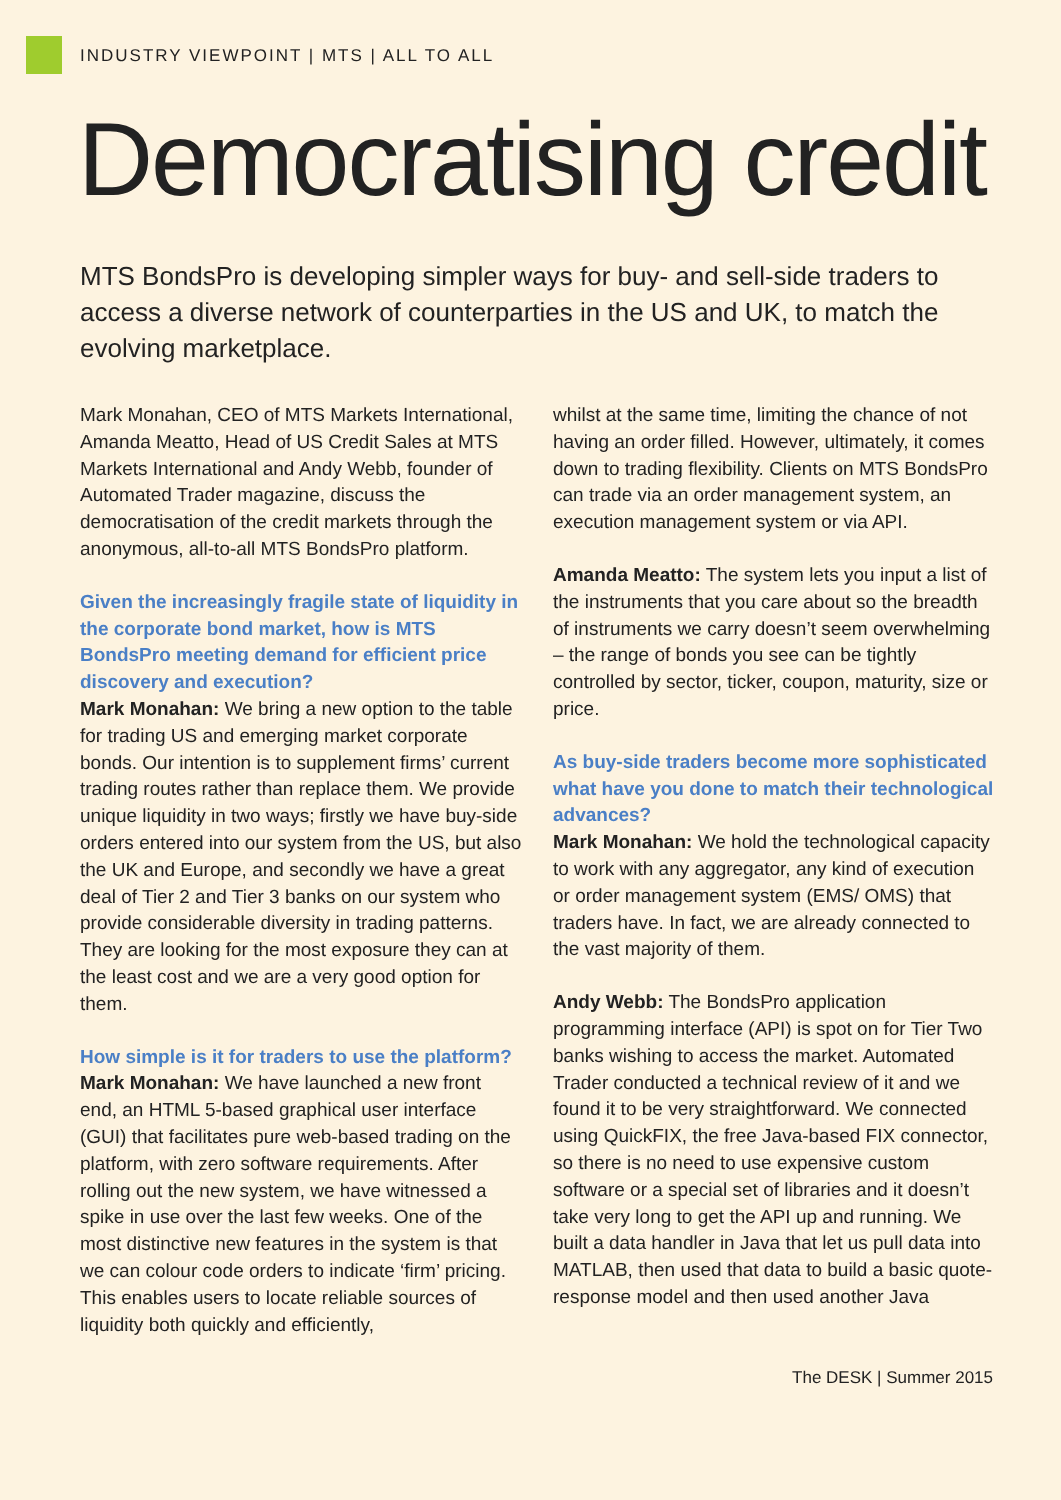INDUSTRY VIEWPOINT | MTS | ALL TO ALL
Democratising credit
MTS BondsPro is developing simpler ways for buy- and sell-side traders to access a diverse network of counterparties in the US and UK, to match the evolving marketplace.
Mark Monahan, CEO of MTS Markets International, Amanda Meatto, Head of US Credit Sales at MTS Markets International and Andy Webb, founder of Automated Trader magazine, discuss the democratisation of the credit markets through the anonymous, all-to-all MTS BondsPro platform.
Given the increasingly fragile state of liquidity in the corporate bond market, how is MTS BondsPro meeting demand for efficient price discovery and execution?
Mark Monahan: We bring a new option to the table for trading US and emerging market corporate bonds. Our intention is to supplement firms’ current trading routes rather than replace them. We provide unique liquidity in two ways; firstly we have buy-side orders entered into our system from the US, but also the UK and Europe, and secondly we have a great deal of Tier 2 and Tier 3 banks on our system who provide considerable diversity in trading patterns. They are looking for the most exposure they can at the least cost and we are a very good option for them.
How simple is it for traders to use the platform?
Mark Monahan: We have launched a new front end, an HTML 5-based graphical user interface (GUI) that facilitates pure web-based trading on the platform, with zero software requirements. After rolling out the new system, we have witnessed a spike in use over the last few weeks. One of the most distinctive new features in the system is that we can colour code orders to indicate ‘firm’ pricing. This enables users to locate reliable sources of liquidity both quickly and efficiently,
whilst at the same time, limiting the chance of not having an order filled. However, ultimately, it comes down to trading flexibility. Clients on MTS BondsPro can trade via an order management system, an execution management system or via API.
Amanda Meatto: The system lets you input a list of the instruments that you care about so the breadth of instruments we carry doesn’t seem overwhelming – the range of bonds you see can be tightly controlled by sector, ticker, coupon, maturity, size or price.
As buy-side traders become more sophisticated what have you done to match their technological advances?
Mark Monahan: We hold the technological capacity to work with any aggregator, any kind of execution or order management system (EMS/ OMS) that traders have. In fact, we are already connected to the vast majority of them.
Andy Webb: The BondsPro application programming interface (API) is spot on for Tier Two banks wishing to access the market. Automated Trader conducted a technical review of it and we found it to be very straightforward. We connected using QuickFIX, the free Java-based FIX connector, so there is no need to use expensive custom software or a special set of libraries and it doesn’t take very long to get the API up and running. We built a data handler in Java that let us pull data into MATLAB, then used that data to build a basic quote-response model and then used another Java
The DESK | Summer 2015